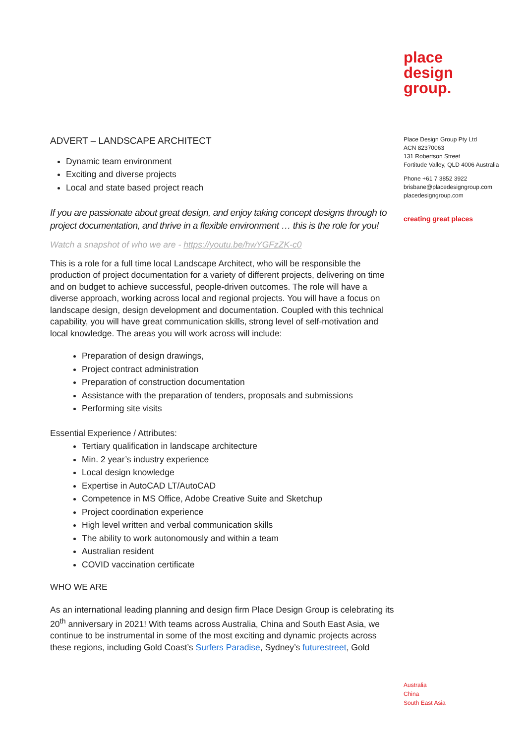ADVERT – LANDSCAPE ARCHITECT
Dynamic team environment
Exciting and diverse projects
Local and state based project reach
If you are passionate about great design, and enjoy taking concept designs through to project documentation, and thrive in a flexible environment … this is the role for you!
Watch a snapshot of who we are - https://youtu.be/hwYGFzZK-c0
This is a role for a full time local Landscape Architect, who will be responsible the production of project documentation for a variety of different projects, delivering on time and on budget to achieve successful, people-driven outcomes. The role will have a diverse approach, working across local and regional projects. You will have a focus on landscape design, design development and documentation. Coupled with this technical capability, you will have great communication skills, strong level of self-motivation and local knowledge. The areas you will work across will include:
Preparation of design drawings,
Project contract administration
Preparation of construction documentation
Assistance with the preparation of tenders, proposals and submissions
Performing site visits
Essential Experience / Attributes:
Tertiary qualification in landscape architecture
Min. 2 year’s industry experience
Local design knowledge
Expertise in AutoCAD LT/AutoCAD
Competence in MS Office, Adobe Creative Suite and Sketchup
Project coordination experience
High level written and verbal communication skills
The ability to work autonomously and within a team
Australian resident
COVID vaccination certificate
WHO WE ARE
As an international leading planning and design firm Place Design Group is celebrating its 20<sup>th</sup> anniversary in 2021! With teams across Australia, China and South East Asia, we continue to be instrumental in some of the most exciting and dynamic projects across these regions, including Gold Coast’s Surfers Paradise, Sydney’s futurestreet, Gold
place
design
group.
Place Design Group Pty Ltd
ACN 82370063
131 Robertson Street
Fortitude Valley, QLD 4006 Australia
Phone +61 7 3852 3922
brisbane@placedesigngroup.com
placedesigngroup.com
creating great places
Australia
China
South East Asia